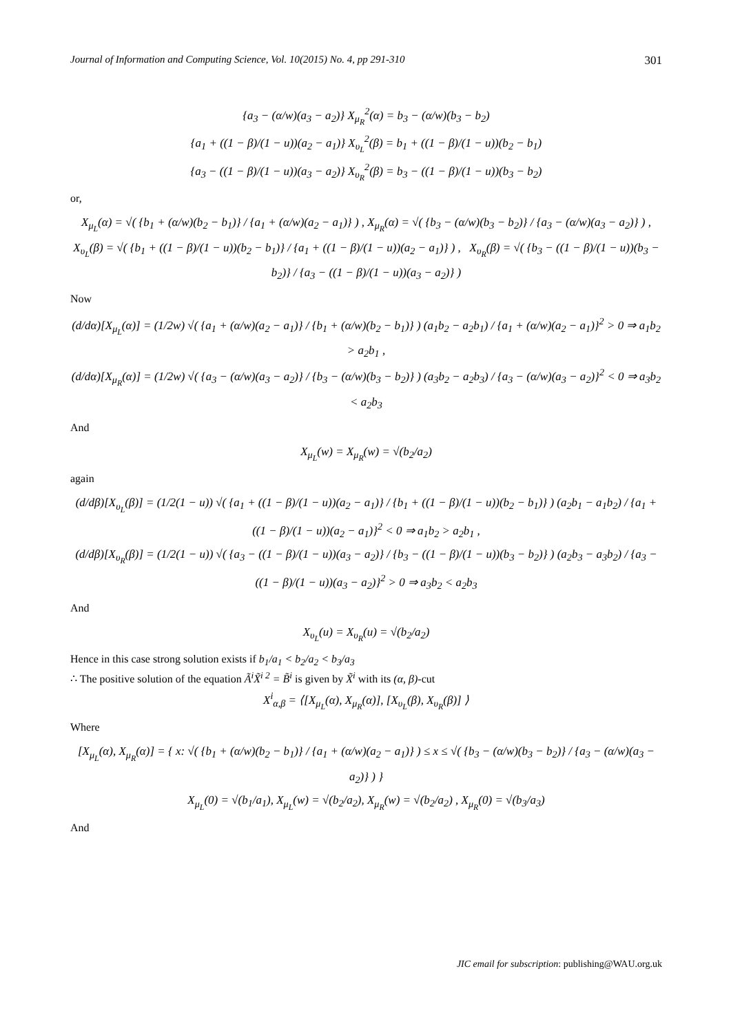Journal of Information and Computing Science, Vol. 10(2015) No. 4, pp 291-310 301
{a<sub>3</sub> − (α/w)(a<sub>3</sub> − a<sub>2</sub>)} X<sub>μ<sub>R</sub></sub><sup>2</sup>(α) = b<sub>3</sub> − (α/w)(b<sub>3</sub> − b<sub>2</sub>)
{a<sub>1</sub> + ((1 − β)/(1 − u))(a<sub>2</sub> − a<sub>1</sub>)} X<sub>υ<sub>L</sub></sub><sup>2</sup>(β) = b<sub>1</sub> + ((1 − β)/(1 − u))(b<sub>2</sub> − b<sub>1</sub>)
{a<sub>3</sub> − ((1 − β)/(1 − u))(a<sub>3</sub> − a<sub>2</sub>)} X<sub>υ<sub>R</sub></sub><sup>2</sup>(β) = b<sub>3</sub> − ((1 − β)/(1 − u))(b<sub>3</sub> − b<sub>2</sub>)
or,
X<sub>μ<sub>L</sub></sub>(α) = √( {b<sub>1</sub> + (α/w)(b<sub>2</sub> − b<sub>1</sub>)} / {a<sub>1</sub> + (α/w)(a<sub>2</sub> − a<sub>1</sub>)} ) , X<sub>μ<sub>R</sub></sub>(α) = √( {b<sub>3</sub> − (α/w)(b<sub>3</sub> − b<sub>2</sub>)} / {a<sub>3</sub> − (α/w)(a<sub>3</sub> − a<sub>2</sub>)} ) ,
X<sub>υ<sub>L</sub></sub>(β) = √( {b<sub>1</sub> + ((1 − β)/(1 − u))(b<sub>2</sub> − b<sub>1</sub>)} / {a<sub>1</sub> + ((1 − β)/(1 − u))(a<sub>2</sub> − a<sub>1</sub>)} ) , X<sub>υ<sub>R</sub></sub>(β) = √( {b<sub>3</sub> − ((1 − β)/(1 − u))(b<sub>3</sub> − b<sub>2</sub>)} / {a<sub>3</sub> − ((1 − β)/(1 − u))(a<sub>3</sub> − a<sub>2</sub>)} )
Now
(d/dα)[X<sub>μ<sub>L</sub></sub>(α)] = (1/2w) √( {a<sub>1</sub> + (α/w)(a<sub>2</sub> − a<sub>1</sub>)} / {b<sub>1</sub> + (α/w)(b<sub>2</sub> − b<sub>1</sub>)} ) (a<sub>1</sub>b<sub>2</sub> − a<sub>2</sub>b<sub>1</sub>) / {a<sub>1</sub> + (α/w)(a<sub>2</sub> − a<sub>1</sub>)}<sup>2</sup> > 0 ⇒ a<sub>1</sub>b<sub>2</sub> > a<sub>2</sub>b<sub>1</sub> ,
(d/dα)[X<sub>μ<sub>R</sub></sub>(α)] = (1/2w) √( {a<sub>3</sub> − (α/w)(a<sub>3</sub> − a<sub>2</sub>)} / {b<sub>3</sub> − (α/w)(b<sub>3</sub> − b<sub>2</sub>)} ) (a<sub>3</sub>b<sub>2</sub> − a<sub>2</sub>b<sub>3</sub>) / {a<sub>3</sub> − (α/w)(a<sub>3</sub> − a<sub>2</sub>)}<sup>2</sup> < 0 ⇒ a<sub>3</sub>b<sub>2</sub> < a<sub>2</sub>b<sub>3</sub>
And
X<sub>μ<sub>L</sub></sub>(w) = X<sub>μ<sub>R</sub></sub>(w) = √(b<sub>2</sub>/a<sub>2</sub>)
again
(d/dβ)[X<sub>υ<sub>L</sub></sub>(β)] = (1/2(1 − u)) √( {a<sub>1</sub> + ((1 − β)/(1 − u))(a<sub>2</sub> − a<sub>1</sub>)} / {b<sub>1</sub> + ((1 − β)/(1 − u))(b<sub>2</sub> − b<sub>1</sub>)} ) (a<sub>2</sub>b<sub>1</sub> − a<sub>1</sub>b<sub>2</sub>) / {a<sub>1</sub> + ((1 − β)/(1 − u))(a<sub>2</sub> − a<sub>1</sub>)}<sup>2</sup> < 0 ⇒ a<sub>1</sub>b<sub>2</sub> > a<sub>2</sub>b<sub>1</sub> ,
(d/dβ)[X<sub>υ<sub>R</sub></sub>(β)] = (1/2(1 − u)) √( {a<sub>3</sub> − ((1 − β)/(1 − u))(a<sub>3</sub> − a<sub>2</sub>)} / {b<sub>3</sub> − ((1 − β)/(1 − u))(b<sub>3</sub> − b<sub>2</sub>)} ) (a<sub>2</sub>b<sub>3</sub> − a<sub>3</sub>b<sub>2</sub>) / {a<sub>3</sub> − ((1 − β)/(1 − u))(a<sub>3</sub> − a<sub>2</sub>)}<sup>2</sup> > 0 ⇒ a<sub>3</sub>b<sub>2</sub> < a<sub>2</sub>b<sub>3</sub>
And
X<sub>υ<sub>L</sub></sub>(u) = X<sub>υ<sub>R</sub></sub>(u) = √(b<sub>2</sub>/a<sub>2</sub>)
Hence in this case strong solution exists if b<sub>1</sub>/a<sub>1</sub> < b<sub>2</sub>/a<sub>2</sub> < b<sub>3</sub>/a<sub>3</sub>
∴ The positive solution of the equation Ã<sup>i</sup>X̃<sup>i 2</sup> = B̃<sup>i</sup> is given by X̃<sup>i</sup> with its (α, β)-cut
X<sup>i</sup><sub>α,β</sub> = ⟨[X<sub>μ<sub>L</sub></sub>(α), X<sub>μ<sub>R</sub></sub>(α)], [X<sub>υ<sub>L</sub></sub>(β), X<sub>υ<sub>R</sub></sub>(β)] ⟩
Where
[X<sub>μ<sub>L</sub></sub>(α), X<sub>μ<sub>R</sub></sub>(α)] = { x: √( {b<sub>1</sub> + (α/w)(b<sub>2</sub> − b<sub>1</sub>)} / {a<sub>1</sub> + (α/w)(a<sub>2</sub> − a<sub>1</sub>)} ) ≤ x ≤ √( {b<sub>3</sub> − (α/w)(b<sub>3</sub> − b<sub>2</sub>)} / {a<sub>3</sub> − (α/w)(a<sub>3</sub> − a<sub>2</sub>)} ) }
X<sub>μ<sub>L</sub></sub>(0) = √(b<sub>1</sub>/a<sub>1</sub>), X<sub>μ<sub>L</sub></sub>(w) = √(b<sub>2</sub>/a<sub>2</sub>), X<sub>μ<sub>R</sub></sub>(w) = √(b<sub>2</sub>/a<sub>2</sub>) , X<sub>μ<sub>R</sub></sub>(0) = √(b<sub>3</sub>/a<sub>3</sub>)
And
JIC email for subscription: publishing@WAU.org.uk